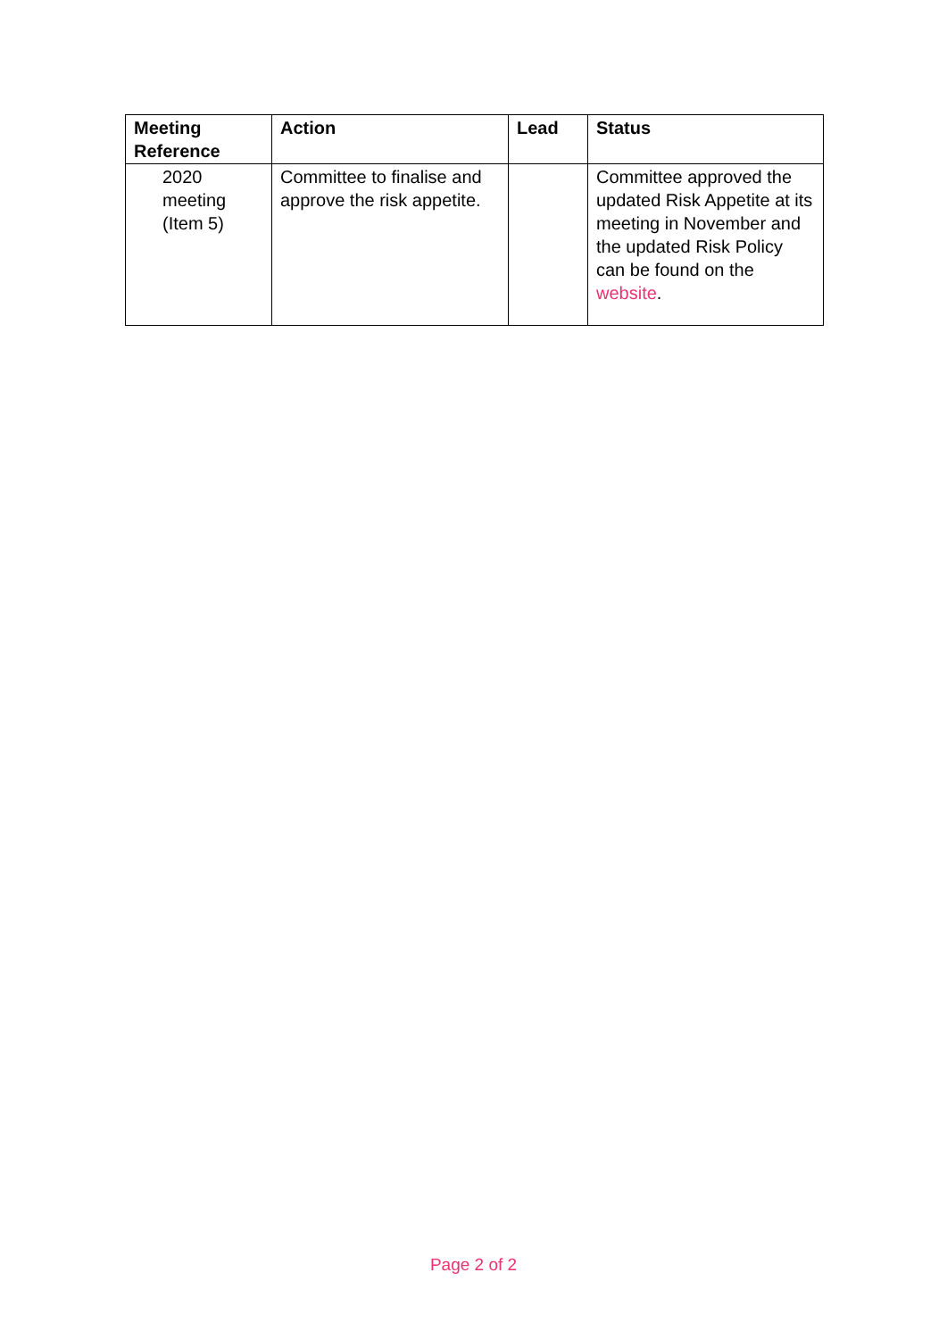| Meeting Reference | Action | Lead | Status |
| --- | --- | --- | --- |
| 2020 meeting (Item 5) | Committee to finalise and approve the risk appetite. | | Committee approved the updated Risk Appetite at its meeting in November and the updated Risk Policy can be found on the website . |
Page 2 of 2